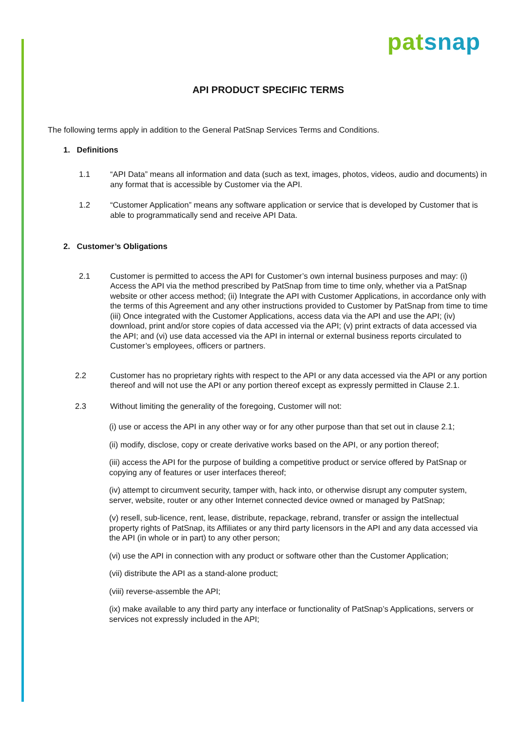pat snap
API PRODUCT SPECIFIC TERMS
The following terms apply in addition to the General PatSnap Services Terms and Conditions.
1. Definitions
1.1 “API Data” means all information and data (such as text, images, photos, videos, audio and documents) in any format that is accessible by Customer via the API.
1.2 “Customer Application” means any software application or service that is developed by Customer that is able to programmatically send and receive API Data.
2. Customer’s Obligations
2.1 Customer is permitted to access the API for Customer’s own internal business purposes and may: (i) Access the API via the method prescribed by PatSnap from time to time only, whether via a PatSnap website or other access method; (ii) Integrate the API with Customer Applications, in accordance only with the terms of this Agreement and any other instructions provided to Customer by PatSnap from time to time (iii) Once integrated with the Customer Applications, access data via the API and use the API; (iv) download, print and/or store copies of data accessed via the API; (v) print extracts of data accessed via the API; and (vi) use data accessed via the API in internal or external business reports circulated to Customer’s employees, officers or partners.
2.2 Customer has no proprietary rights with respect to the API or any data accessed via the API or any portion thereof and will not use the API or any portion thereof except as expressly permitted in Clause 2.1.
2.3 Without limiting the generality of the foregoing, Customer will not:
(i) use or access the API in any other way or for any other purpose than that set out in clause 2.1;
(ii) modify, disclose, copy or create derivative works based on the API, or any portion thereof;
(iii) access the API for the purpose of building a competitive product or service offered by PatSnap or copying any of features or user interfaces thereof;
(iv) attempt to circumvent security, tamper with, hack into, or otherwise disrupt any computer system, server, website, router or any other Internet connected device owned or managed by PatSnap;
(v) resell, sub-licence, rent, lease, distribute, repackage, rebrand, transfer or assign the intellectual property rights of PatSnap, its Affiliates or any third party licensors in the API and any data accessed via the API (in whole or in part) to any other person;
(vi) use the API in connection with any product or software other than the Customer Application;
(vii) distribute the API as a stand-alone product;
(viii) reverse-assemble the API;
(ix) make available to any third party any interface or functionality of PatSnap’s Applications, servers or services not expressly included in the API;